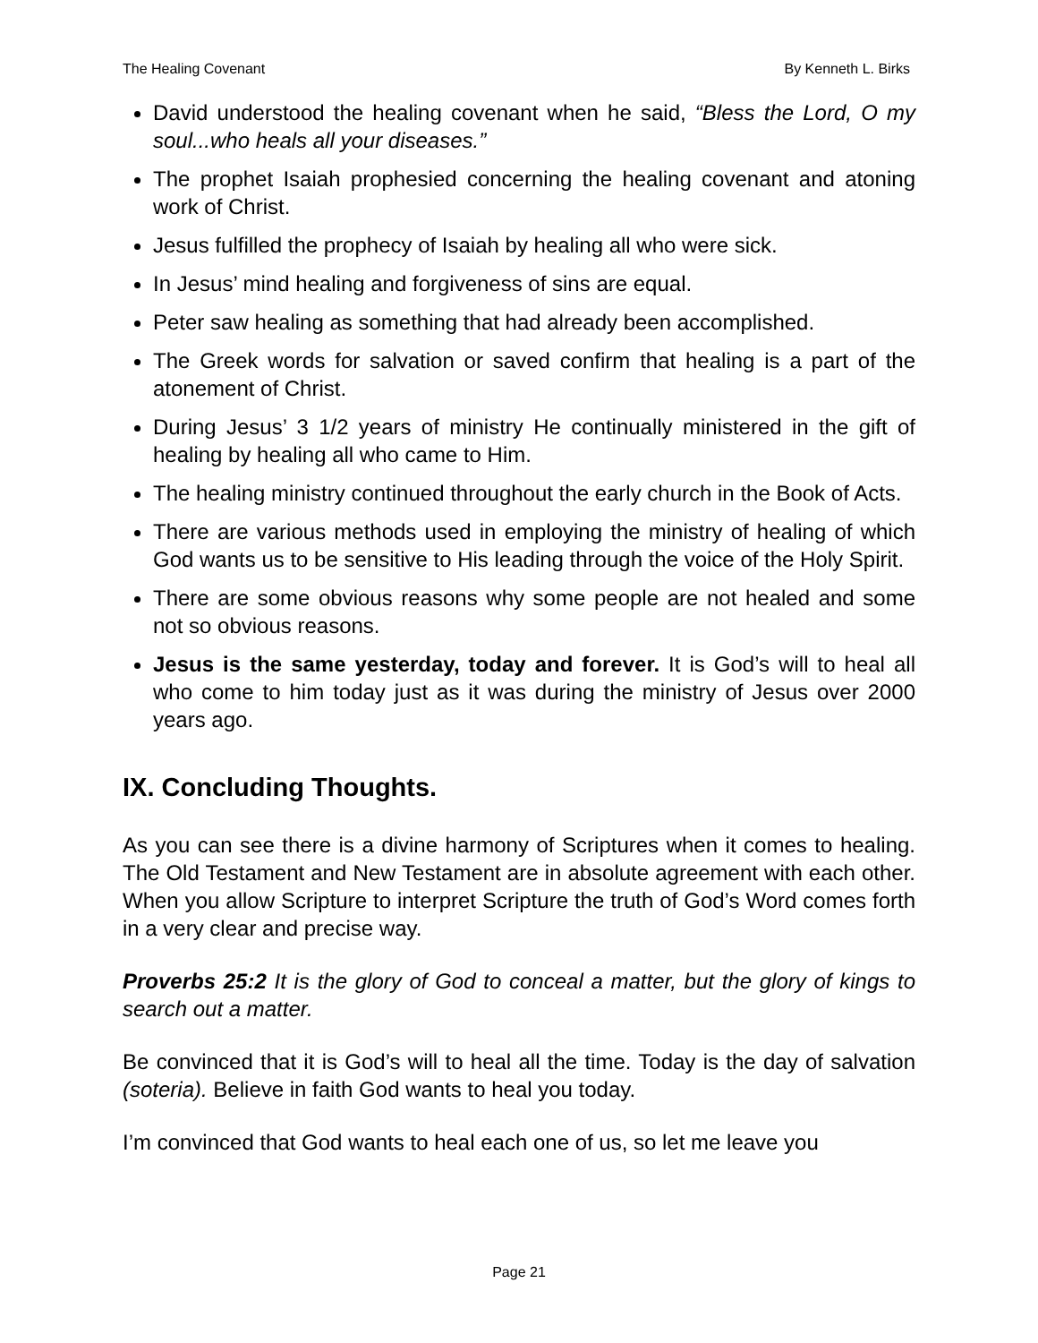The Healing Covenant By Kenneth L. Birks
David understood the healing covenant when he said, “Bless the Lord, O my soul...who heals all your diseases.”
The prophet Isaiah prophesied concerning the healing covenant and atoning work of Christ.
Jesus fulfilled the prophecy of Isaiah by healing all who were sick.
In Jesus’ mind healing and forgiveness of sins are equal.
Peter saw healing as something that had already been accomplished.
The Greek words for salvation or saved confirm that healing is a part of the atonement of Christ.
During Jesus’ 3 1/2 years of ministry He continually ministered in the gift of healing by healing all who came to Him.
The healing ministry continued throughout the early church in the Book of Acts.
There are various methods used in employing the ministry of healing of which God wants us to be sensitive to His leading through the voice of the Holy Spirit.
There are some obvious reasons why some people are not healed and some not so obvious reasons.
Jesus is the same yesterday, today and forever. It is God’s will to heal all who come to him today just as it was during the ministry of Jesus over 2000 years ago.
IX. Concluding Thoughts.
As you can see there is a divine harmony of Scriptures when it comes to healing. The Old Testament and New Testament are in absolute agreement with each other. When you allow Scripture to interpret Scripture the truth of God’s Word comes forth in a very clear and precise way.
Proverbs 25:2 It is the glory of God to conceal a matter, but the glory of kings to search out a matter.
Be convinced that it is God’s will to heal all the time. Today is the day of salvation (soteria). Believe in faith God wants to heal you today.
I’m convinced that God wants to heal each one of us, so let me leave you
Page 21